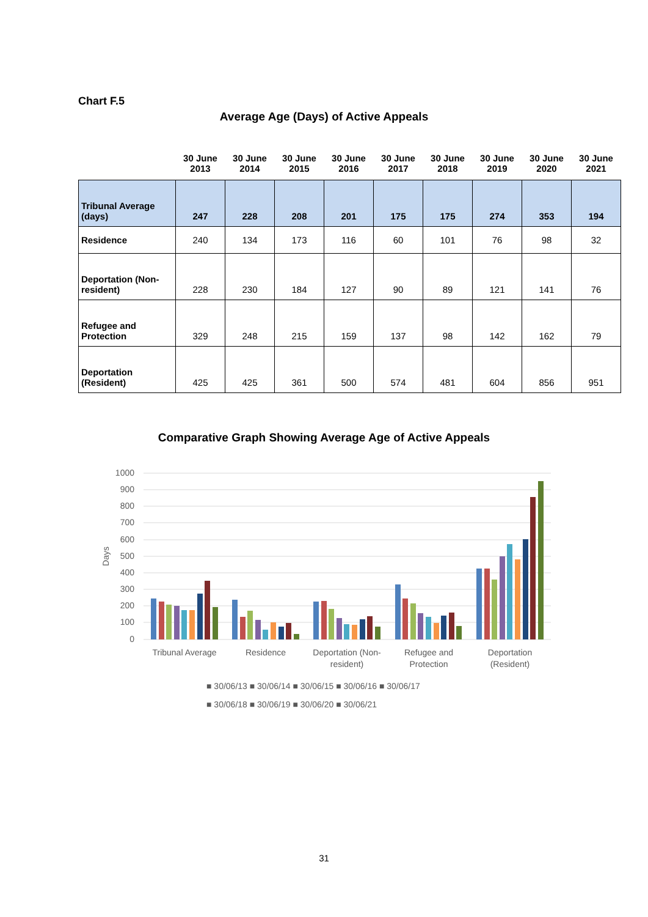Chart F.5
Average Age (Days) of Active Appeals
| | 30 June 2013 | 30 June 2014 | 30 June 2015 | 30 June 2016 | 30 June 2017 | 30 June 2018 | 30 June 2019 | 30 June 2020 | 30 June 2021 |
| --- | --- | --- | --- | --- | --- | --- | --- | --- | --- |
| Tribunal Average (days) | 247 | 228 | 208 | 201 | 175 | 175 | 274 | 353 | 194 |
| Residence | 240 | 134 | 173 | 116 | 60 | 101 | 76 | 98 | 32 |
| Deportation (Non-resident) | 228 | 230 | 184 | 127 | 90 | 89 | 121 | 141 | 76 |
| Refugee and Protection | 329 | 248 | 215 | 159 | 137 | 98 | 142 | 162 | 79 |
| Deportation (Resident) | 425 | 425 | 361 | 500 | 574 | 481 | 604 | 856 | 951 |
Comparative Graph Showing Average Age of Active Appeals
1000
900
800
700
600
500
400
300
200
100
0
Days
Tribunal Average
Residence
Deportation (Non-
resident)
Refugee and
Protection
Deportation
(Resident)
■ 30/06/13 ■ 30/06/14 ■ 30/06/15 ■ 30/06/16 ■ 30/06/17
■ 30/06/18 ■ 30/06/19 ■ 30/06/20 ■ 30/06/21
31